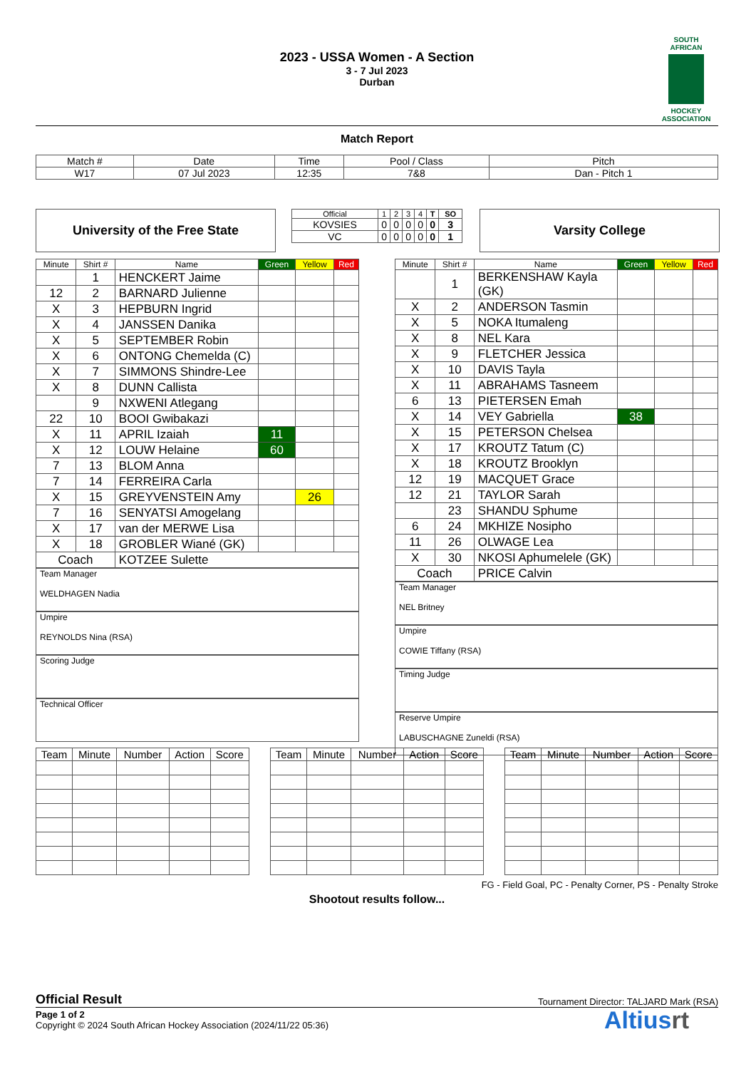2023 - USSA Women - A Section
3 - 7 Jul 2023
Durban
SOUTH AFRICAN
HOCKEY ASSOCIATION
Match Report
| Match # | Date | Time | Pool / Class | Pitch |
| W17 | 07 Jul 2023 | 12:35 | 7&8 | Dan - Pitch 1 |
University of the Free State
| Official | 1 | 2 | 3 | 4 | T | SO |
| KOVSIES | 0 | 0 | 0 | 0 | 0 | 3 |
| VC | 0 | 0 | 0 | 0 | 0 | 1 |
Varsity College
| Minute | Shirt # | Name | Green | Yellow | Red |
| --- | --- | --- | --- | --- | --- |
| | 1 | HENCKERT Jaime | | | |
| 12 | 2 | BARNARD Julienne | | | |
| X | 3 | HEPBURN Ingrid | | | |
| X | 4 | JANSSEN Danika | | | |
| X | 5 | SEPTEMBER Robin | | | |
| X | 6 | ONTONG Chemelda (C) | | | |
| X | 7 | SIMMONS Shindre-Lee | | | |
| X | 8 | DUNN Callista | | | |
| | 9 | NXWENI Atlegang | | | |
| 22 | 10 | BOOI Gwibakazi | | | |
| X | 11 | APRIL Izaiah | 11 | | |
| X | 12 | LOUW Helaine | 60 | | |
| 7 | 13 | BLOM Anna | | | |
| 7 | 14 | FERREIRA Carla | | | |
| X | 15 | GREYVENSTEIN Amy | | 26 | |
| 7 | 16 | SENYATSI Amogelang | | | |
| X | 17 | van der MERWE Lisa | | | |
| X | 18 | GROBLER Wiané (GK) | | | |
| Coach | | KOTZEE Sulette | | | |
Team Manager
WELDHAGEN Nadia
Umpire
REYNOLDS Nina (RSA)
Scoring Judge
Technical Officer
| Minute | Shirt # | Name | Green | Yellow | Red |
| --- | --- | --- | --- | --- | --- |
| | 1 | BERKENSHAW Kayla (GK) | | | |
| X | 2 | ANDERSON Tasmin | | | |
| X | 5 | NOKA Itumaleng | | | |
| X | 8 | NEL Kara | | | |
| X | 9 | FLETCHER Jessica | | | |
| X | 10 | DAVIS Tayla | | | |
| X | 11 | ABRAHAMS Tasneem | | | |
| 6 | 13 | PIETERSEN Emah | | | |
| X | 14 | VEY Gabriella | 38 | | |
| X | 15 | PETERSON Chelsea | | | |
| X | 17 | KROUTZ Tatum (C) | | | |
| X | 18 | KROUTZ Brooklyn | | | |
| 12 | 19 | MACQUET Grace | | | |
| 12 | 21 | TAYLOR Sarah | | | |
| | 23 | SHANDU Sphume | | | |
| 6 | 24 | MKHIZE Nosipho | | | |
| 11 | 26 | OLWAGE Lea | | | |
| X | 30 | NKOSI Aphumelele (GK) | | | |
| Coach | | PRICE Calvin | | | |
Team Manager
NEL Britney
Umpire
COWIE Tiffany (RSA)
Timing Judge
Reserve Umpire
LABUSCHAGNE Zuneldi (RSA)
| Team | Minute | Number | Action | Score |
| Team | Minute | Number | Action | Score |
| Team | Minute | Number | Action | Score |
FG - Field Goal, PC - Penalty Corner, PS - Penalty Stroke
Shootout results follow...
Official Result Tournament Director: TALJARD Mark (RSA)
Page 1 of 2
Copyright © 2024 South African Hockey Association (2024/11/22 05:36)
Altiusrt